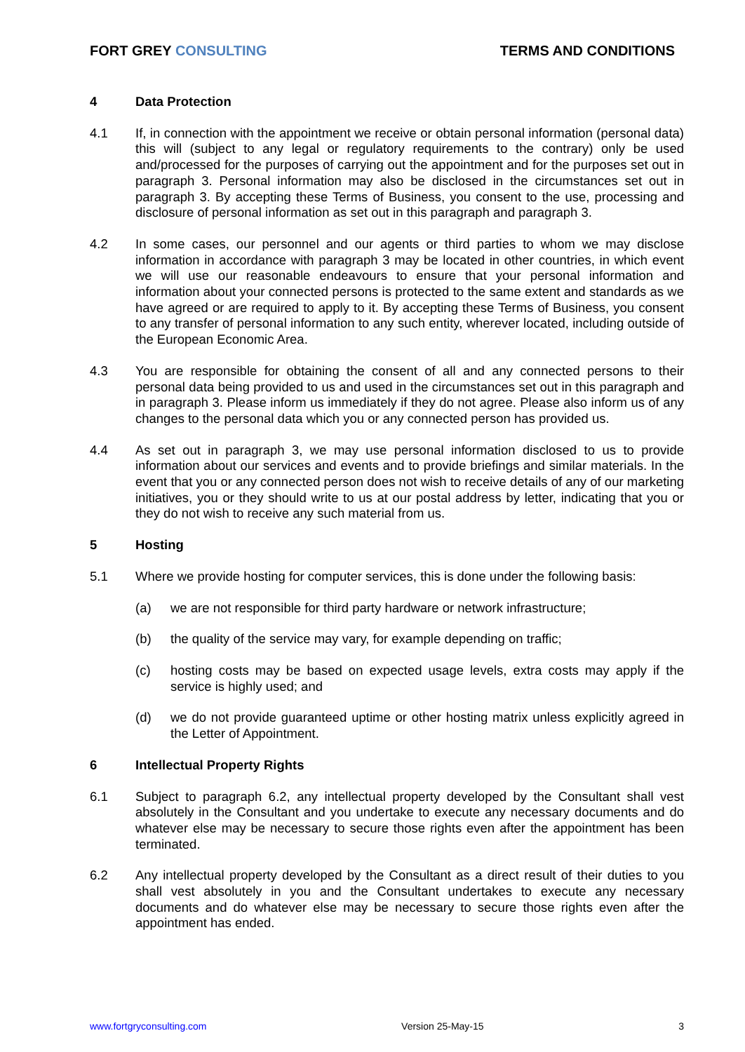FORT GREY CONSULTING TERMS AND CONDITIONS
4 Data Protection
4.1 If, in connection with the appointment we receive or obtain personal information (personal data) this will (subject to any legal or regulatory requirements to the contrary) only be used and/processed for the purposes of carrying out the appointment and for the purposes set out in paragraph 3. Personal information may also be disclosed in the circumstances set out in paragraph 3. By accepting these Terms of Business, you consent to the use, processing and disclosure of personal information as set out in this paragraph and paragraph 3.
4.2 In some cases, our personnel and our agents or third parties to whom we may disclose information in accordance with paragraph 3 may be located in other countries, in which event we will use our reasonable endeavours to ensure that your personal information and information about your connected persons is protected to the same extent and standards as we have agreed or are required to apply to it. By accepting these Terms of Business, you consent to any transfer of personal information to any such entity, wherever located, including outside of the European Economic Area.
4.3 You are responsible for obtaining the consent of all and any connected persons to their personal data being provided to us and used in the circumstances set out in this paragraph and in paragraph 3. Please inform us immediately if they do not agree. Please also inform us of any changes to the personal data which you or any connected person has provided us.
4.4 As set out in paragraph 3, we may use personal information disclosed to us to provide information about our services and events and to provide briefings and similar materials. In the event that you or any connected person does not wish to receive details of any of our marketing initiatives, you or they should write to us at our postal address by letter, indicating that you or they do not wish to receive any such material from us.
5 Hosting
5.1 Where we provide hosting for computer services, this is done under the following basis:
(a) we are not responsible for third party hardware or network infrastructure;
(b) the quality of the service may vary, for example depending on traffic;
(c) hosting costs may be based on expected usage levels, extra costs may apply if the service is highly used; and
(d) we do not provide guaranteed uptime or other hosting matrix unless explicitly agreed in the Letter of Appointment.
6 Intellectual Property Rights
6.1 Subject to paragraph 6.2, any intellectual property developed by the Consultant shall vest absolutely in the Consultant and you undertake to execute any necessary documents and do whatever else may be necessary to secure those rights even after the appointment has been terminated.
6.2 Any intellectual property developed by the Consultant as a direct result of their duties to you shall vest absolutely in you and the Consultant undertakes to execute any necessary documents and do whatever else may be necessary to secure those rights even after the appointment has ended.
www.fortgryconsulting.com Version 25-May-15 3